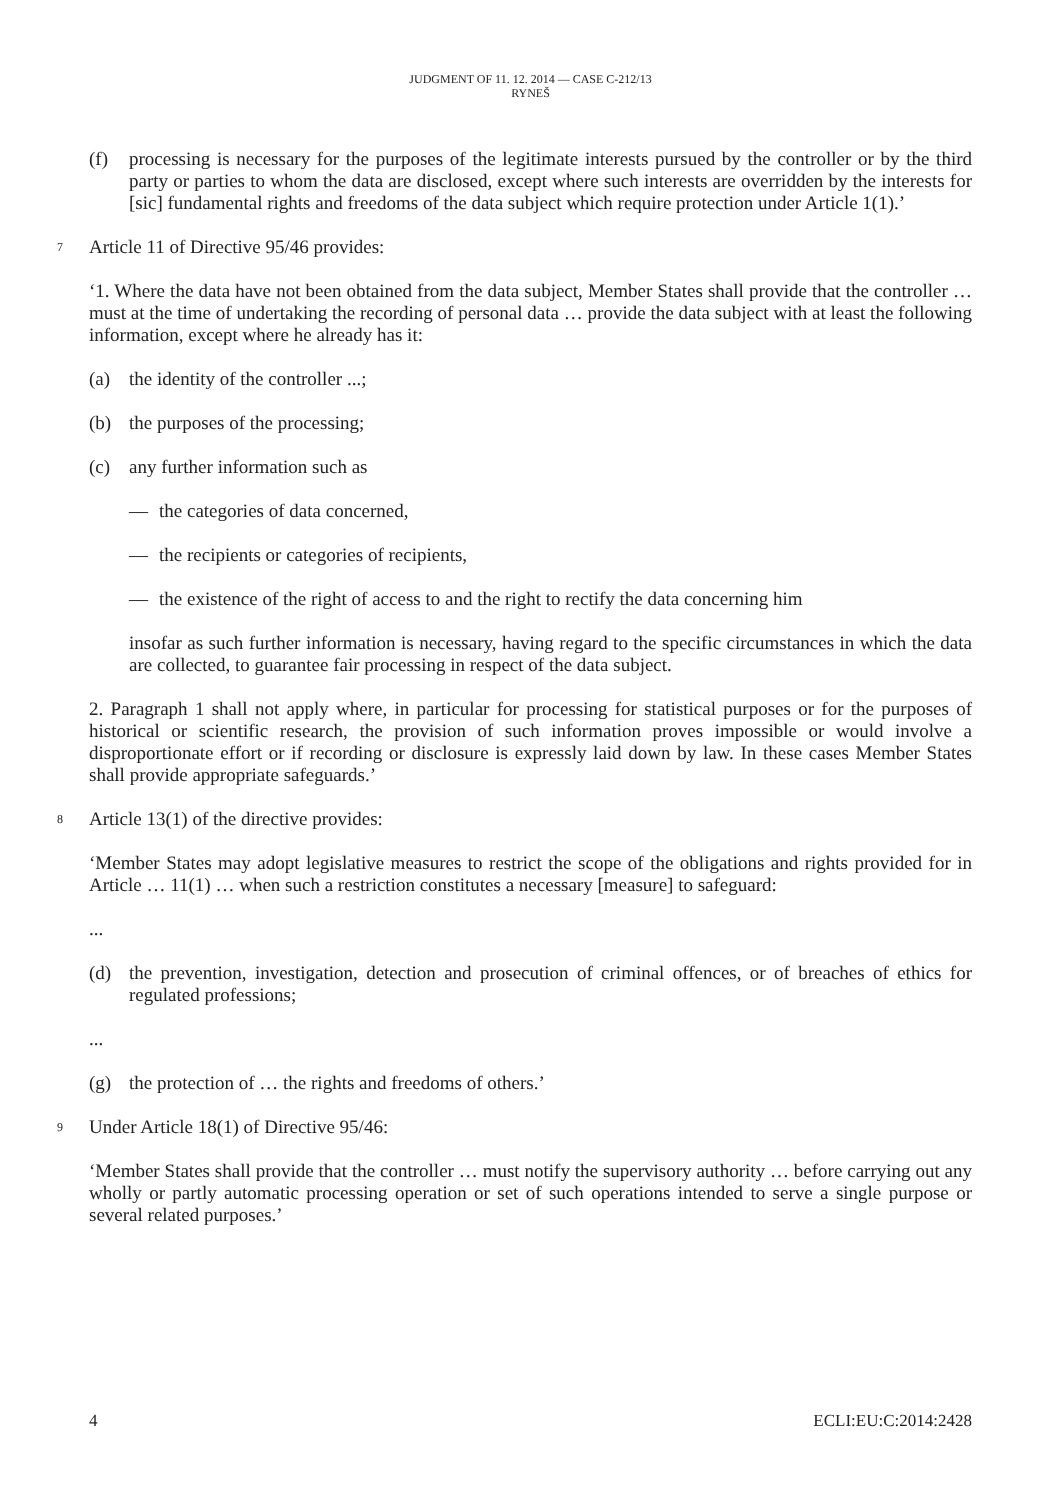JUDGMENT OF 11. 12. 2014 — CASE C-212/13
RYNEŠ
(f) processing is necessary for the purposes of the legitimate interests pursued by the controller or by the third party or parties to whom the data are disclosed, except where such interests are overridden by the interests for [sic] fundamental rights and freedoms of the data subject which require protection under Article 1(1).’
7 Article 11 of Directive 95/46 provides:
‘1. Where the data have not been obtained from the data subject, Member States shall provide that the controller … must at the time of undertaking the recording of personal data … provide the data subject with at least the following information, except where he already has it:
(a) the identity of the controller ...;
(b) the purposes of the processing;
(c) any further information such as
— the categories of data concerned,
— the recipients or categories of recipients,
— the existence of the right of access to and the right to rectify the data concerning him
insofar as such further information is necessary, having regard to the specific circumstances in which the data are collected, to guarantee fair processing in respect of the data subject.
2. Paragraph 1 shall not apply where, in particular for processing for statistical purposes or for the purposes of historical or scientific research, the provision of such information proves impossible or would involve a disproportionate effort or if recording or disclosure is expressly laid down by law. In these cases Member States shall provide appropriate safeguards.’
8 Article 13(1) of the directive provides:
‘Member States may adopt legislative measures to restrict the scope of the obligations and rights provided for in Article … 11(1) … when such a restriction constitutes a necessary [measure] to safeguard:
...
(d) the prevention, investigation, detection and prosecution of criminal offences, or of breaches of ethics for regulated professions;
...
(g) the protection of … the rights and freedoms of others.’
9 Under Article 18(1) of Directive 95/46:
‘Member States shall provide that the controller … must notify the supervisory authority … before carrying out any wholly or partly automatic processing operation or set of such operations intended to serve a single purpose or several related purposes.’
4 ECLI:EU:C:2014:2428